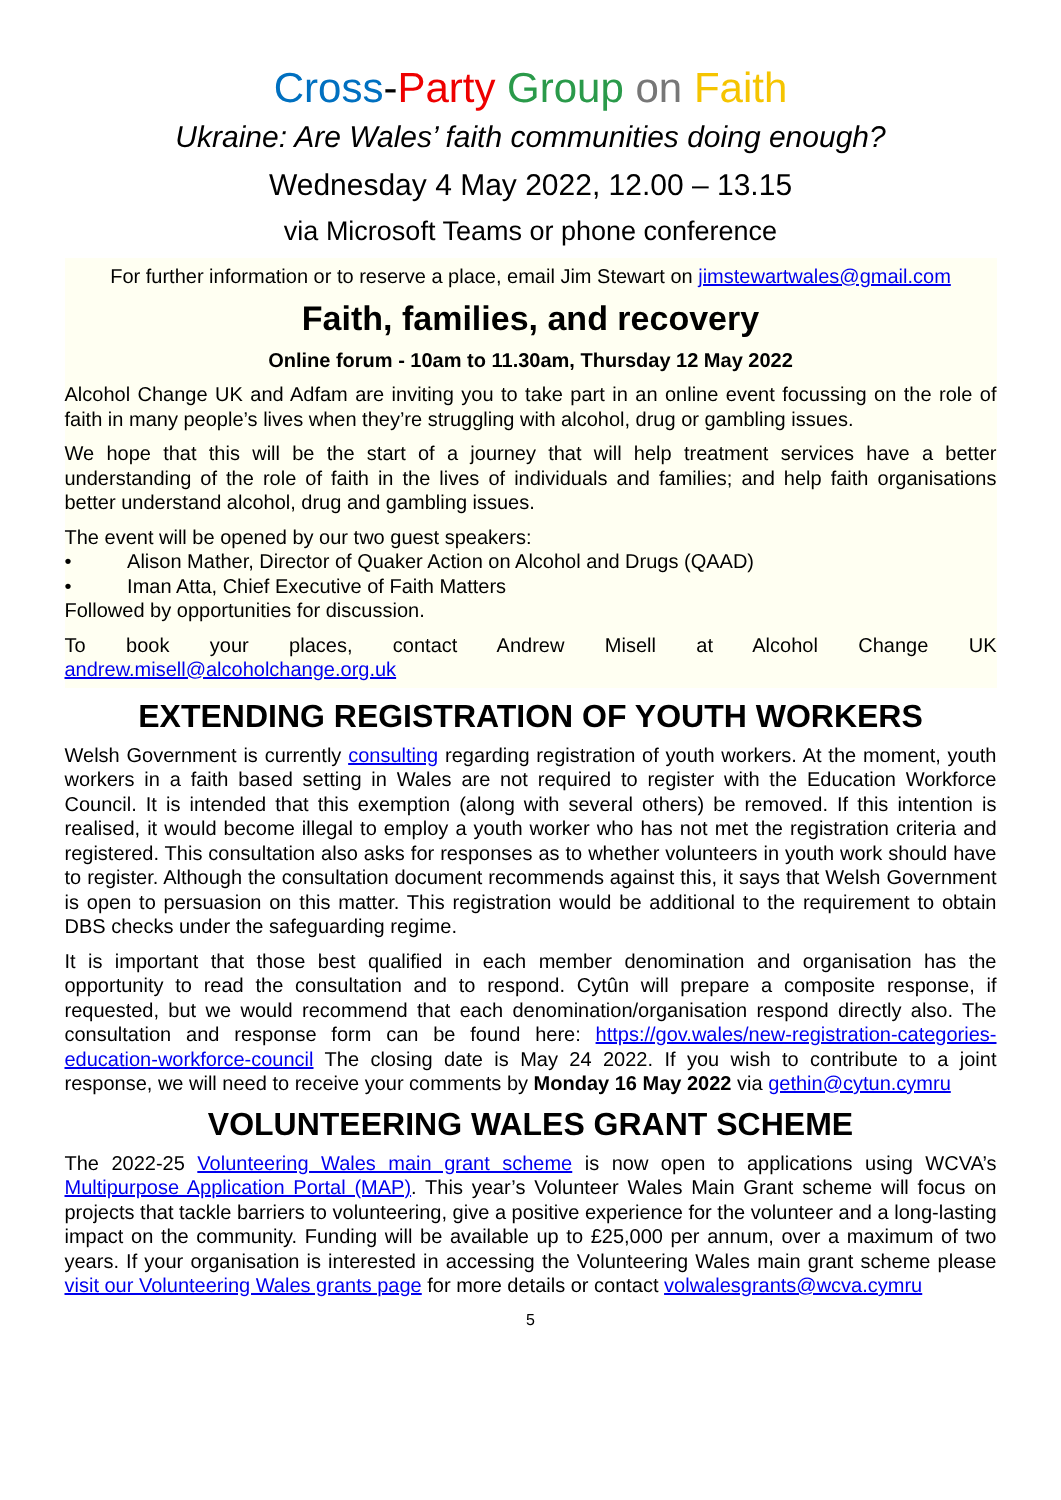Cross-Party Group on Faith
Ukraine: Are Wales’ faith communities doing enough?
Wednesday 4 May 2022, 12.00 – 13.15
via Microsoft Teams or phone conference
For further information or to reserve a place, email Jim Stewart on jimstewartwales@gmail.com
Faith, families, and recovery
Online forum - 10am to 11.30am, Thursday 12 May 2022
Alcohol Change UK and Adfam are inviting you to take part in an online event focussing on the role of faith in many people’s lives when they’re struggling with alcohol, drug or gambling issues.
We hope that this will be the start of a journey that will help treatment services have a better understanding of the role of faith in the lives of individuals and families; and help faith organisations better understand alcohol, drug and gambling issues.
The event will be opened by our two guest speakers:
• Alison Mather, Director of Quaker Action on Alcohol and Drugs (QAAD)
• Iman Atta, Chief Executive of Faith Matters
Followed by opportunities for discussion.
To book your places, contact Andrew Misell at Alcohol Change UK
andrew.misell@alcoholchange.org.uk
EXTENDING REGISTRATION OF YOUTH WORKERS
Welsh Government is currently consulting regarding registration of youth workers. At the moment, youth workers in a faith based setting in Wales are not required to register with the Education Workforce Council. It is intended that this exemption (along with several others) be removed. If this intention is realised, it would become illegal to employ a youth worker who has not met the registration criteria and registered. This consultation also asks for responses as to whether volunteers in youth work should have to register. Although the consultation document recommends against this, it says that Welsh Government is open to persuasion on this matter. This registration would be additional to the requirement to obtain DBS checks under the safeguarding regime.
It is important that those best qualified in each member denomination and organisation has the opportunity to read the consultation and to respond. Cytûn will prepare a composite response, if requested, but we would recommend that each denomination/organisation respond directly also. The consultation and response form can be found here: https://gov.wales/new-registration-categories-education-workforce-council The closing date is May 24 2022. If you wish to contribute to a joint response, we will need to receive your comments by Monday 16 May 2022 via gethin@cytun.cymru
VOLUNTEERING WALES GRANT SCHEME
The 2022-25 Volunteering Wales main grant scheme is now open to applications using WCVA’s Multipurpose Application Portal (MAP). This year’s Volunteer Wales Main Grant scheme will focus on projects that tackle barriers to volunteering, give a positive experience for the volunteer and a long-lasting impact on the community. Funding will be available up to £25,000 per annum, over a maximum of two years. If your organisation is interested in accessing the Volunteering Wales main grant scheme please visit our Volunteering Wales grants page for more details or contact volwalesgrants@wcva.cymru
5